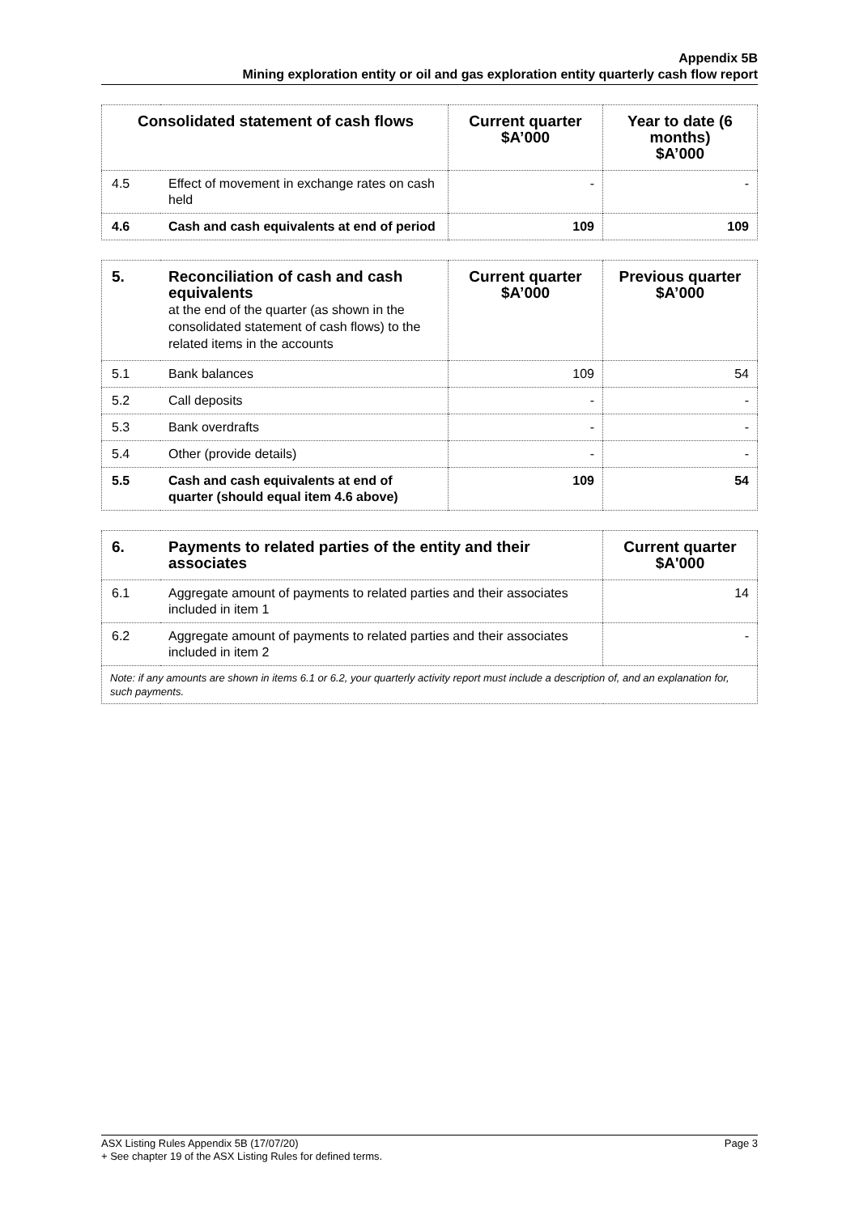Appendix 5B
Mining exploration entity or oil and gas exploration entity quarterly cash flow report
| Consolidated statement of cash flows | | Current quarter $A’000 | Year to date (6 months) $A’000 |
| --- | --- | --- | --- |
| 4.5 | Effect of movement in exchange rates on cash held | - | - |
| 4.6 | Cash and cash equivalents at end of period | 109 | 109 |
| 5. | Reconciliation of cash and cash equivalents at the end of the quarter (as shown in the consolidated statement of cash flows) to the related items in the accounts | Current quarter $A’000 | Previous quarter $A’000 |
| --- | --- | --- | --- |
| 5.1 | Bank balances | 109 | 54 |
| 5.2 | Call deposits | - | - |
| 5.3 | Bank overdrafts | - | - |
| 5.4 | Other (provide details) | - | - |
| 5.5 | Cash and cash equivalents at end of quarter (should equal item 4.6 above) | 109 | 54 |
| 6. | Payments to related parties of the entity and their associates | Current quarter $A'000 |
| --- | --- | --- |
| 6.1 | Aggregate amount of payments to related parties and their associates included in item 1 | 14 |
| 6.2 | Aggregate amount of payments to related parties and their associates included in item 2 | - |
| Note: if any amounts are shown in items 6.1 or 6.2, your quarterly activity report must include a description of, and an explanation for, such payments. | | |
Page 3 ASX Listing Rules Appendix 5B (17/07/20)
+ See chapter 19 of the ASX Listing Rules for defined terms.